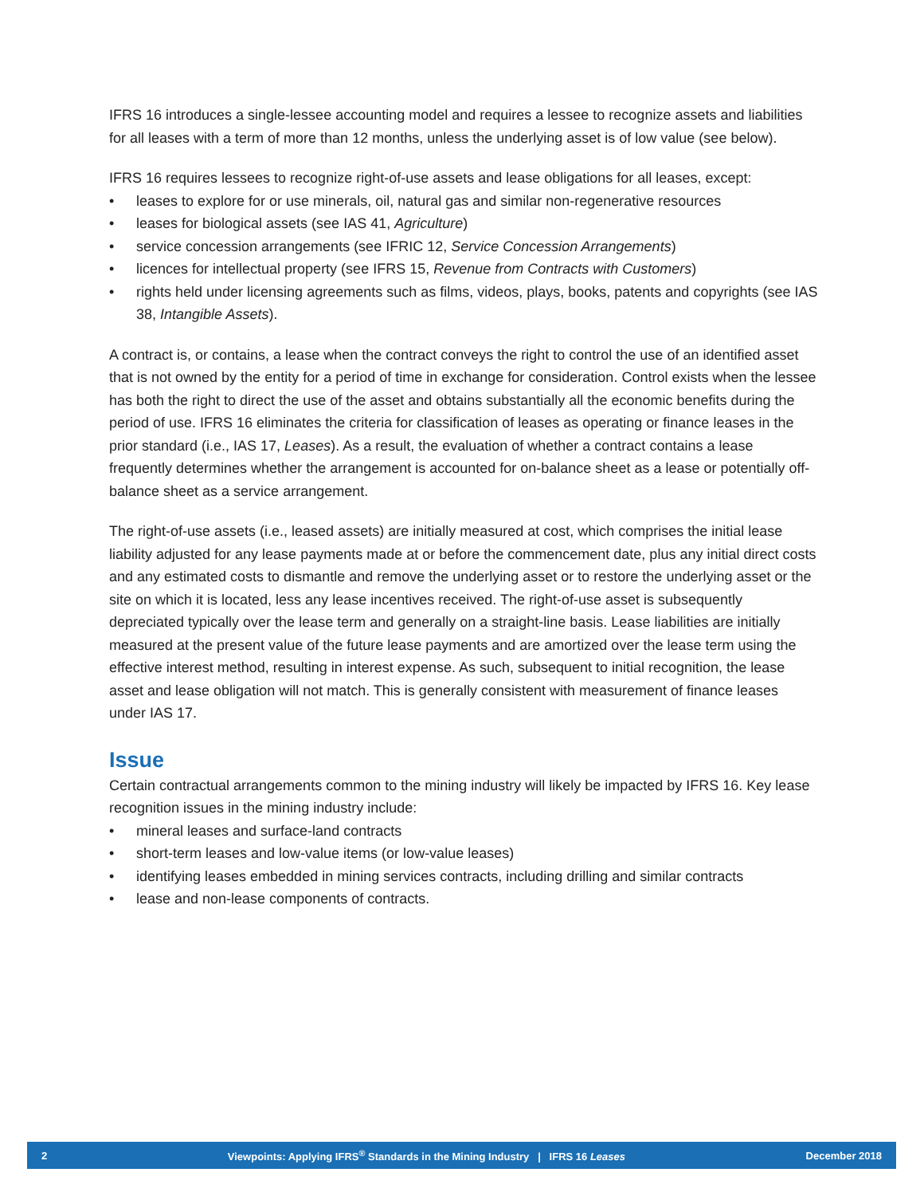IFRS 16 introduces a single-lessee accounting model and requires a lessee to recognize assets and liabilities for all leases with a term of more than 12 months, unless the underlying asset is of low value (see below).
IFRS 16 requires lessees to recognize right-of-use assets and lease obligations for all leases, except:
• leases to explore for or use minerals, oil, natural gas and similar non-regenerative resources
• leases for biological assets (see IAS 41, Agriculture)
• service concession arrangements (see IFRIC 12, Service Concession Arrangements)
• licences for intellectual property (see IFRS 15, Revenue from Contracts with Customers)
• rights held under licensing agreements such as films, videos, plays, books, patents and copyrights (see IAS 38, Intangible Assets).
A contract is, or contains, a lease when the contract conveys the right to control the use of an identified asset that is not owned by the entity for a period of time in exchange for consideration. Control exists when the lessee has both the right to direct the use of the asset and obtains substantially all the economic benefits during the period of use. IFRS 16 eliminates the criteria for classification of leases as operating or finance leases in the prior standard (i.e., IAS 17, Leases). As a result, the evaluation of whether a contract contains a lease frequently determines whether the arrangement is accounted for on-balance sheet as a lease or potentially off-balance sheet as a service arrangement.
The right-of-use assets (i.e., leased assets) are initially measured at cost, which comprises the initial lease liability adjusted for any lease payments made at or before the commencement date, plus any initial direct costs and any estimated costs to dismantle and remove the underlying asset or to restore the underlying asset or the site on which it is located, less any lease incentives received. The right-of-use asset is subsequently depreciated typically over the lease term and generally on a straight-line basis. Lease liabilities are initially measured at the present value of the future lease payments and are amortized over the lease term using the effective interest method, resulting in interest expense. As such, subsequent to initial recognition, the lease asset and lease obligation will not match. This is generally consistent with measurement of finance leases under IAS 17.
Issue
Certain contractual arrangements common to the mining industry will likely be impacted by IFRS 16. Key lease recognition issues in the mining industry include:
• mineral leases and surface-land contracts
• short-term leases and low-value items (or low-value leases)
• identifying leases embedded in mining services contracts, including drilling and similar contracts
• lease and non-lease components of contracts.
2 Viewpoints: Applying IFRS<sup>®</sup> Standards in the Mining Industry | IFRS 16 Leases December 2018